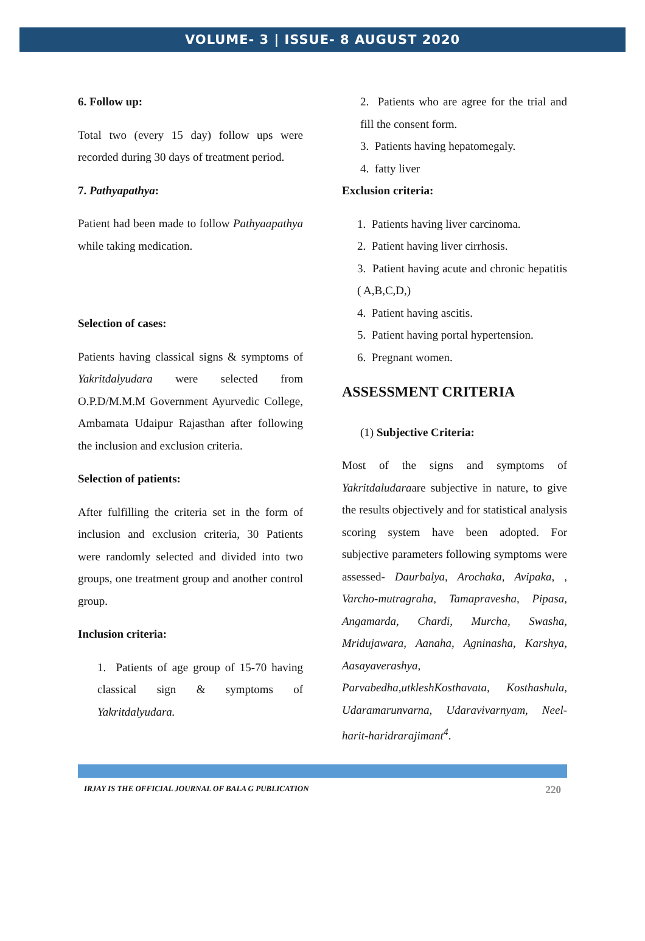VOLUME- 3 | ISSUE- 8 AUGUST 2020
6. Follow up:
Total two (every 15 day) follow ups were recorded during 30 days of treatment period.
7. Pathyapathya:
Patient had been made to follow Pathyaapathya while taking medication.
Selection of cases:
Patients having classical signs & symptoms of Yakritdalyudara were selected from O.P.D/M.M.M Government Ayurvedic College, Ambamata Udaipur Rajasthan after following the inclusion and exclusion criteria.
Selection of patients:
After fulfilling the criteria set in the form of inclusion and exclusion criteria, 30 Patients were randomly selected and divided into two groups, one treatment group and another control group.
Inclusion criteria:
1. Patients of age group of 15-70 having classical sign & symptoms of Yakritdalyudara.
2. Patients who are agree for the trial and fill the consent form.
3. Patients having hepatomegaly.
4. fatty liver
Exclusion criteria:
1. Patients having liver carcinoma.
2. Patient having liver cirrhosis.
3. Patient having acute and chronic hepatitis ( A,B,C,D,)
4. Patient having ascitis.
5. Patient having portal hypertension.
6. Pregnant women.
ASSESSMENT CRITERIA
(1) Subjective Criteria:
Most of the signs and symptoms of Yakritdaludaraare subjective in nature, to give the results objectively and for statistical analysis scoring system have been adopted. For subjective parameters following symptoms were assessed- Daurbalya, Arochaka, Avipaka, , Varcho-mutragraha, Tamapravesha, Pipasa, Angamarda, Chardi, Murcha, Swasha, Mridujawara, Aanaha, Agninasha, Karshya, Aasayaverashya, Parvabedha,utkleshKosthavata, Kosthashula, Udaramarunvarna, Udaravivarnyam, Neel-harit-haridrarajimant<sup>4</sup>.
IRJAY IS THE OFFICIAL JOURNAL OF BALA G PUBLICATION 220